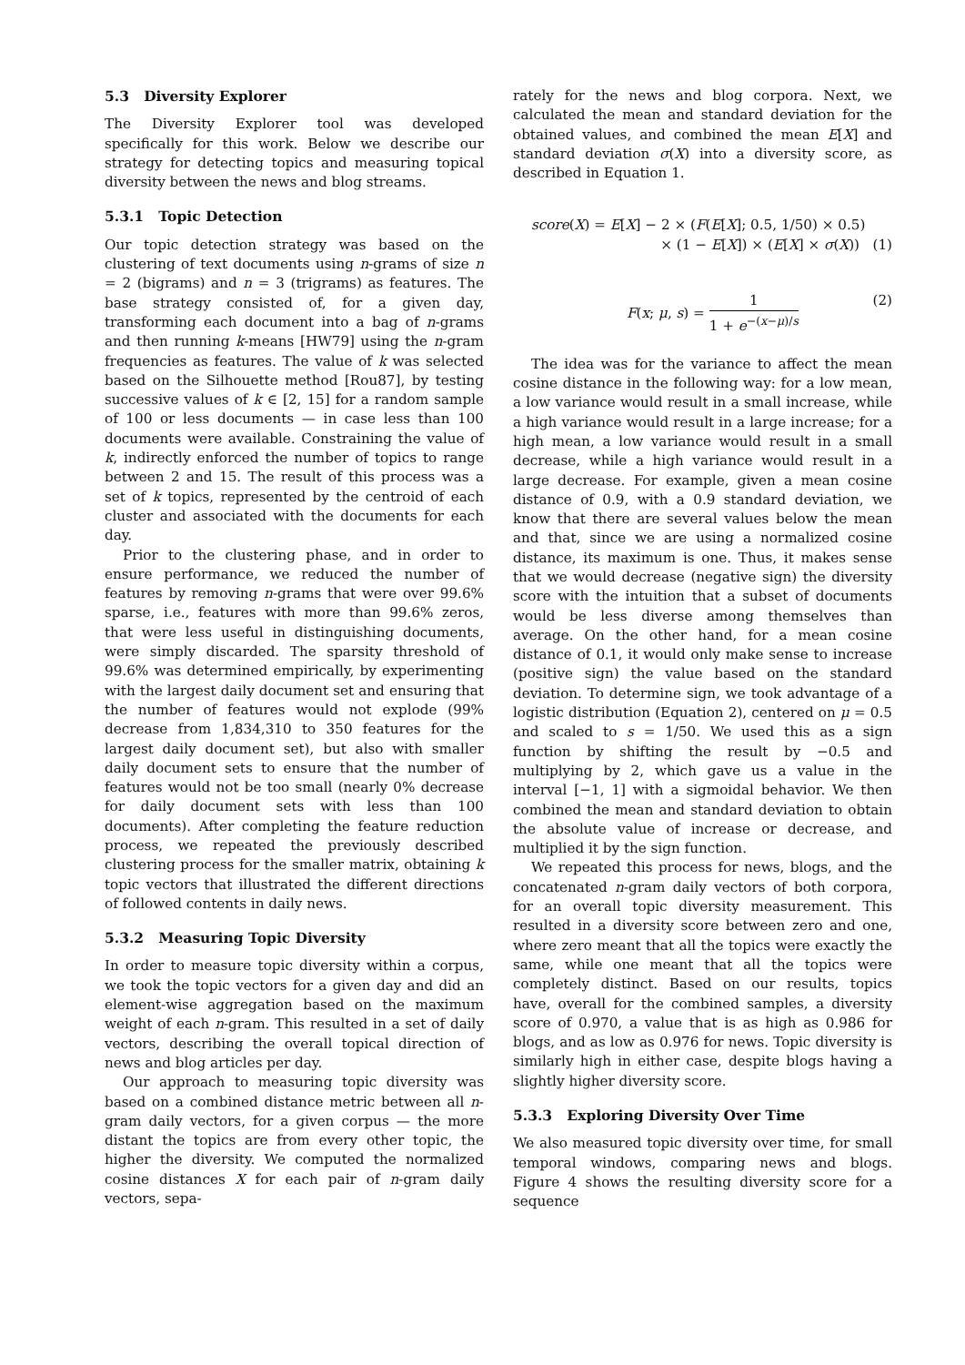5.3 Diversity Explorer
The Diversity Explorer tool was developed specifically for this work. Below we describe our strategy for detecting topics and measuring topical diversity between the news and blog streams.
5.3.1 Topic Detection
Our topic detection strategy was based on the clustering of text documents using n-grams of size n = 2 (bigrams) and n = 3 (trigrams) as features. The base strategy consisted of, for a given day, transforming each document into a bag of n-grams and then running k-means [HW79] using the n-gram frequencies as features. The value of k was selected based on the Silhouette method [Rou87], by testing successive values of k ∈ [2, 15] for a random sample of 100 or less documents — in case less than 100 documents were available. Constraining the value of k, indirectly enforced the number of topics to range between 2 and 15. The result of this process was a set of k topics, represented by the centroid of each cluster and associated with the documents for each day.
Prior to the clustering phase, and in order to ensure performance, we reduced the number of features by removing n-grams that were over 99.6% sparse, i.e., features with more than 99.6% zeros, that were less useful in distinguishing documents, were simply discarded. The sparsity threshold of 99.6% was determined empirically, by experimenting with the largest daily document set and ensuring that the number of features would not explode (99% decrease from 1,834,310 to 350 features for the largest daily document set), but also with smaller daily document sets to ensure that the number of features would not be too small (nearly 0% decrease for daily document sets with less than 100 documents). After completing the feature reduction process, we repeated the previously described clustering process for the smaller matrix, obtaining k topic vectors that illustrated the different directions of followed contents in daily news.
5.3.2 Measuring Topic Diversity
In order to measure topic diversity within a corpus, we took the topic vectors for a given day and did an element-wise aggregation based on the maximum weight of each n-gram. This resulted in a set of daily vectors, describing the overall topical direction of news and blog articles per day.
Our approach to measuring topic diversity was based on a combined distance metric between all n-gram daily vectors, for a given corpus — the more distant the topics are from every other topic, the higher the diversity. We computed the normalized cosine distances X for each pair of n-gram daily vectors, sepa-
rately for the news and blog corpora. Next, we calculated the mean and standard deviation for the obtained values, and combined the mean E[X] and standard deviation σ(X) into a diversity score, as described in Equation 1.
score(X) = E[X] − 2 × (F(E[X]; 0.5, 1/50) × 0.5)
× (1 − E[X]) × (E[X] × σ(X)) (1)
F(x; μ, s) = 1 1 + e<sup>−(x−μ)/s</sup> (2)
The idea was for the variance to affect the mean cosine distance in the following way: for a low mean, a low variance would result in a small increase, while a high variance would result in a large increase; for a high mean, a low variance would result in a small decrease, while a high variance would result in a large decrease. For example, given a mean cosine distance of 0.9, with a 0.9 standard deviation, we know that there are several values below the mean and that, since we are using a normalized cosine distance, its maximum is one. Thus, it makes sense that we would decrease (negative sign) the diversity score with the intuition that a subset of documents would be less diverse among themselves than average. On the other hand, for a mean cosine distance of 0.1, it would only make sense to increase (positive sign) the value based on the standard deviation. To determine sign, we took advantage of a logistic distribution (Equation 2), centered on μ = 0.5 and scaled to s = 1/50. We used this as a sign function by shifting the result by −0.5 and multiplying by 2, which gave us a value in the interval [−1, 1] with a sigmoidal behavior. We then combined the mean and standard deviation to obtain the absolute value of increase or decrease, and multiplied it by the sign function.
We repeated this process for news, blogs, and the concatenated n-gram daily vectors of both corpora, for an overall topic diversity measurement. This resulted in a diversity score between zero and one, where zero meant that all the topics were exactly the same, while one meant that all the topics were completely distinct. Based on our results, topics have, overall for the combined samples, a diversity score of 0.970, a value that is as high as 0.986 for blogs, and as low as 0.976 for news. Topic diversity is similarly high in either case, despite blogs having a slightly higher diversity score.
5.3.3 Exploring Diversity Over Time
We also measured topic diversity over time, for small temporal windows, comparing news and blogs. Figure 4 shows the resulting diversity score for a sequence